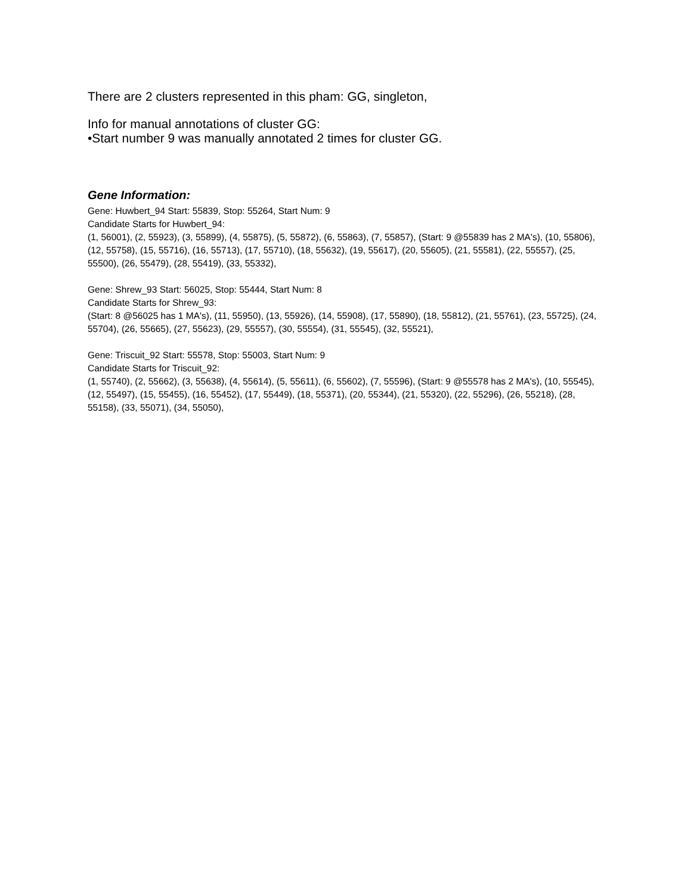There are 2 clusters represented in this pham: GG, singleton,
Info for manual annotations of cluster GG:
•Start number 9 was manually annotated 2 times for cluster GG.
Gene Information:
Gene: Huwbert_94 Start: 55839, Stop: 55264, Start Num: 9
Candidate Starts for Huwbert_94:
(1, 56001), (2, 55923), (3, 55899), (4, 55875), (5, 55872), (6, 55863), (7, 55857), (Start: 9 @55839 has 2 MA's), (10, 55806), (12, 55758), (15, 55716), (16, 55713), (17, 55710), (18, 55632), (19, 55617), (20, 55605), (21, 55581), (22, 55557), (25, 55500), (26, 55479), (28, 55419), (33, 55332),
Gene: Shrew_93 Start: 56025, Stop: 55444, Start Num: 8
Candidate Starts for Shrew_93:
(Start: 8 @56025 has 1 MA's), (11, 55950), (13, 55926), (14, 55908), (17, 55890), (18, 55812), (21, 55761), (23, 55725), (24, 55704), (26, 55665), (27, 55623), (29, 55557), (30, 55554), (31, 55545), (32, 55521),
Gene: Triscuit_92 Start: 55578, Stop: 55003, Start Num: 9
Candidate Starts for Triscuit_92:
(1, 55740), (2, 55662), (3, 55638), (4, 55614), (5, 55611), (6, 55602), (7, 55596), (Start: 9 @55578 has 2 MA's), (10, 55545), (12, 55497), (15, 55455), (16, 55452), (17, 55449), (18, 55371), (20, 55344), (21, 55320), (22, 55296), (26, 55218), (28, 55158), (33, 55071), (34, 55050),